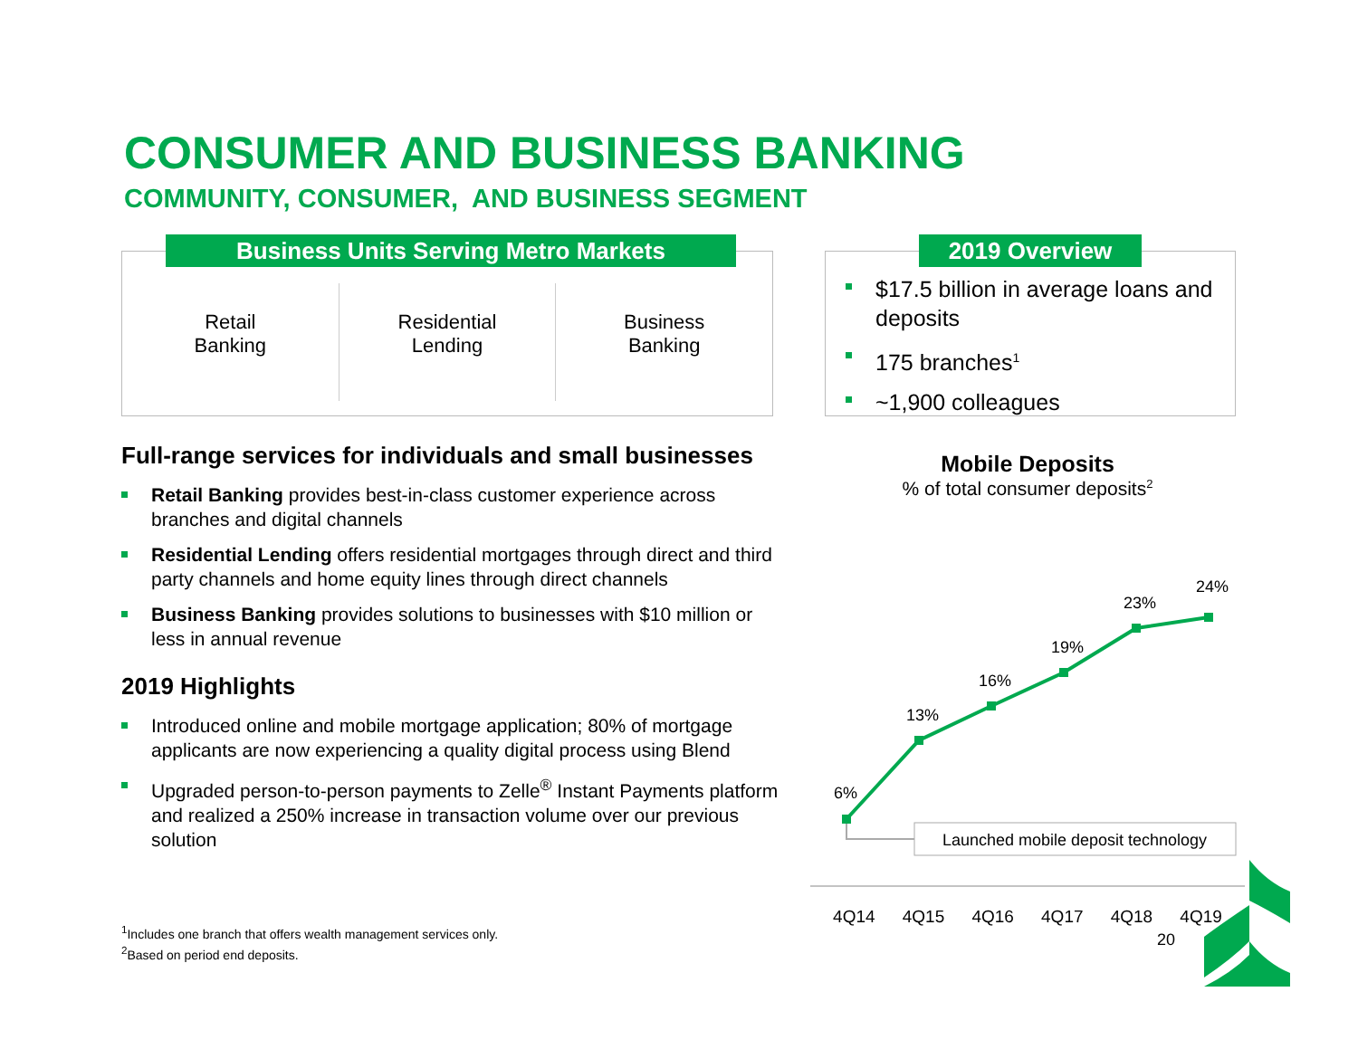CONSUMER AND BUSINESS BANKING
COMMUNITY, CONSUMER, AND BUSINESS SEGMENT
Business Units Serving Metro Markets
Retail
Banking
Residential
Lending
Business
Banking
2019 Overview
$17.5 billion in average loans and deposits
175 branches<sup>1</sup>
~1,900 colleagues
Full-range services for individuals and small businesses
Retail Banking provides best-in-class customer experience across branches and digital channels
Residential Lending offers residential mortgages through direct and third party channels and home equity lines through direct channels
Business Banking provides solutions to businesses with $10 million or less in annual revenue
2019 Highlights
Introduced online and mobile mortgage application; 80% of mortgage applicants are now experiencing a quality digital process using Blend
Upgraded person-to-person payments to Zelle<sup>®</sup> Instant Payments platform and realized a 250% increase in transaction volume over our previous solution
Mobile Deposits
% of total consumer deposits<sup>2</sup>
6%
13%
16%
19%
23%
24%
Launched mobile deposit technology
4Q14 4Q15 4Q16 4Q17 4Q18 4Q19
<sup>1</sup> Includes one branch that offers wealth management services only.
<sup>2</sup> Based on period end deposits.
20